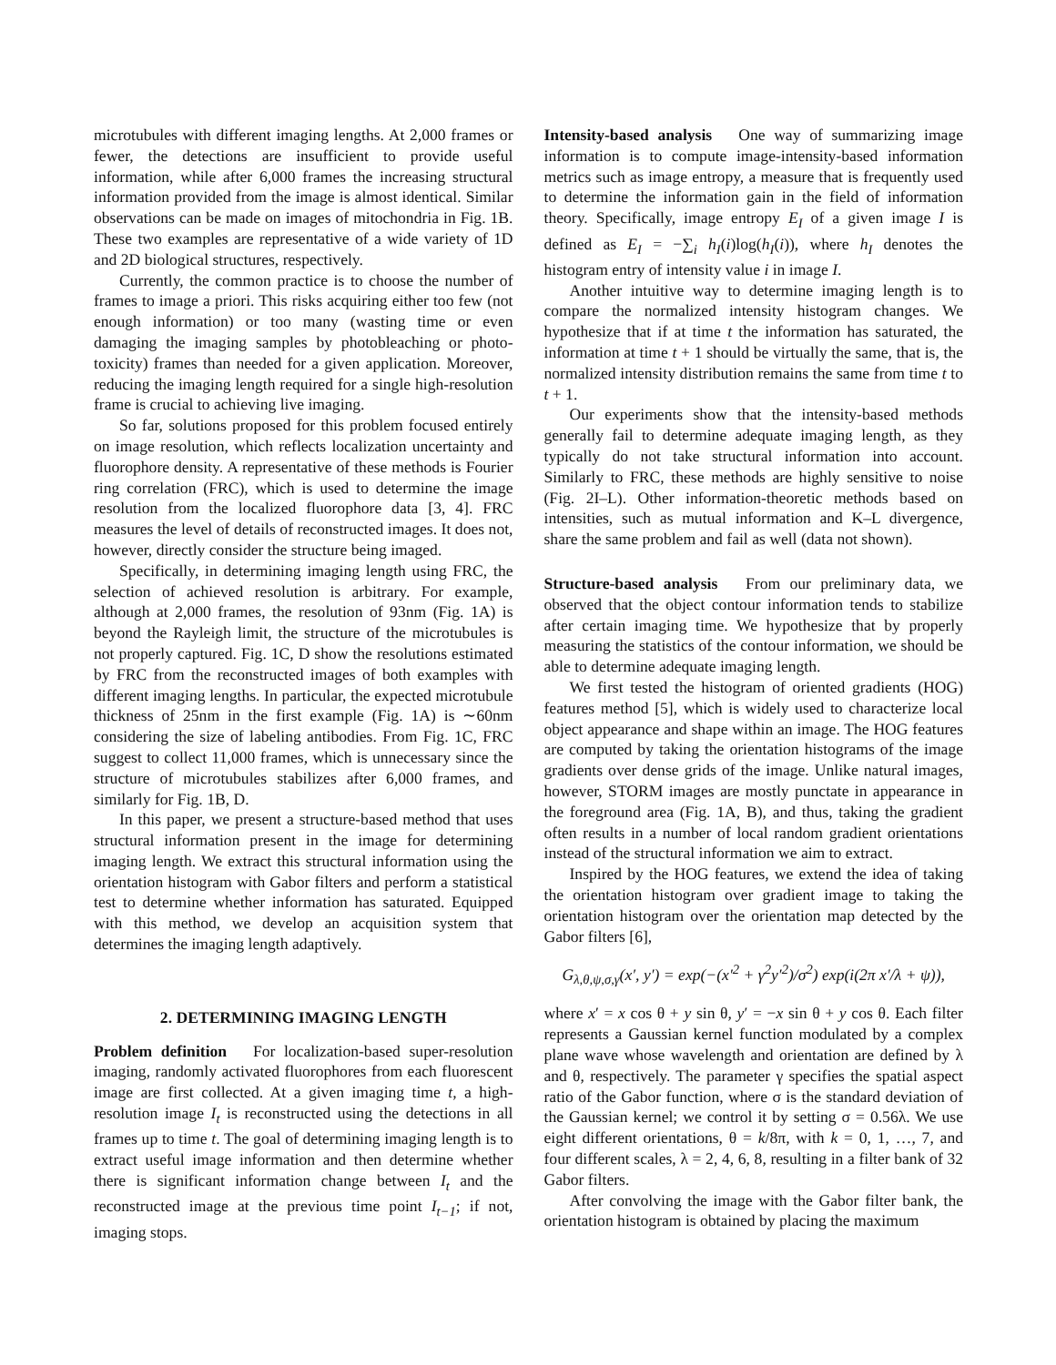microtubules with different imaging lengths. At 2,000 frames or fewer, the detections are insufficient to provide useful information, while after 6,000 frames the increasing structural information provided from the image is almost identical. Similar observations can be made on images of mitochondria in Fig. 1B. These two examples are representative of a wide variety of 1D and 2D biological structures, respectively.
Currently, the common practice is to choose the number of frames to image a priori. This risks acquiring either too few (not enough information) or too many (wasting time or even damaging the imaging samples by photobleaching or photo-toxicity) frames than needed for a given application. Moreover, reducing the imaging length required for a single high-resolution frame is crucial to achieving live imaging.
So far, solutions proposed for this problem focused entirely on image resolution, which reflects localization uncertainty and fluorophore density. A representative of these methods is Fourier ring correlation (FRC), which is used to determine the image resolution from the localized fluorophore data [3, 4]. FRC measures the level of details of reconstructed images. It does not, however, directly consider the structure being imaged.
Specifically, in determining imaging length using FRC, the selection of achieved resolution is arbitrary. For example, although at 2,000 frames, the resolution of 93nm (Fig. 1A) is beyond the Rayleigh limit, the structure of the microtubules is not properly captured. Fig. 1C, D show the resolutions estimated by FRC from the reconstructed images of both examples with different imaging lengths. In particular, the expected microtubule thickness of 25nm in the first example (Fig. 1A) is ∼60nm considering the size of labeling antibodies. From Fig. 1C, FRC suggest to collect 11,000 frames, which is unnecessary since the structure of microtubules stabilizes after 6,000 frames, and similarly for Fig. 1B, D.
In this paper, we present a structure-based method that uses structural information present in the image for determining imaging length. We extract this structural information using the orientation histogram with Gabor filters and perform a statistical test to determine whether information has saturated. Equipped with this method, we develop an acquisition system that determines the imaging length adaptively.
2. DETERMINING IMAGING LENGTH
Problem definition For localization-based super-resolution imaging, randomly activated fluorophores from each fluorescent image are first collected. At a given imaging time t, a high-resolution image I<sub>t</sub> is reconstructed using the detections in all frames up to time t. The goal of determining imaging length is to extract useful image information and then determine whether there is significant information change between I<sub>t</sub> and the reconstructed image at the previous time point I<sub>t−1</sub>; if not, imaging stops.
Intensity-based analysis One way of summarizing image information is to compute image-intensity-based information metrics such as image entropy, a measure that is frequently used to determine the information gain in the field of information theory. Specifically, image entropy E<sub>I</sub> of a given image I is defined as E<sub>I</sub> = −∑<sub>i</sub> h<sub>I</sub>(i)log(h<sub>I</sub>(i)), where h<sub>I</sub> denotes the histogram entry of intensity value i in image I.
Another intuitive way to determine imaging length is to compare the normalized intensity histogram changes. We hypothesize that if at time t the information has saturated, the information at time t + 1 should be virtually the same, that is, the normalized intensity distribution remains the same from time t to t + 1.
Our experiments show that the intensity-based methods generally fail to determine adequate imaging length, as they typically do not take structural information into account. Similarly to FRC, these methods are highly sensitive to noise (Fig. 2I–L). Other information-theoretic methods based on intensities, such as mutual information and K–L divergence, share the same problem and fail as well (data not shown).
Structure-based analysis From our preliminary data, we observed that the object contour information tends to stabilize after certain imaging time. We hypothesize that by properly measuring the statistics of the contour information, we should be able to determine adequate imaging length.
We first tested the histogram of oriented gradients (HOG) features method [5], which is widely used to characterize local object appearance and shape within an image. The HOG features are computed by taking the orientation histograms of the image gradients over dense grids of the image. Unlike natural images, however, STORM images are mostly punctate in appearance in the foreground area (Fig. 1A, B), and thus, taking the gradient often results in a number of local random gradient orientations instead of the structural information we aim to extract.
Inspired by the HOG features, we extend the idea of taking the orientation histogram over gradient image to taking the orientation histogram over the orientation map detected by the Gabor filters [6],
G<sub>λ,θ,ψ,σ,γ</sub>(x′, y′) = exp(−(x′<sup>2</sup> + γ<sup>2</sup>y′<sup>2</sup>)/σ<sup>2</sup>) exp(i(2π x′/λ + ψ)),
where x′ = x cos θ + y sin θ, y′ = −x sin θ + y cos θ. Each filter represents a Gaussian kernel function modulated by a complex plane wave whose wavelength and orientation are defined by λ and θ, respectively. The parameter γ specifies the spatial aspect ratio of the Gabor function, where σ is the standard deviation of the Gaussian kernel; we control it by setting σ = 0.56λ. We use eight different orientations, θ = k/8π, with k = 0, 1, …, 7, and four different scales, λ = 2, 4, 6, 8, resulting in a filter bank of 32 Gabor filters.
After convolving the image with the Gabor filter bank, the orientation histogram is obtained by placing the maximum